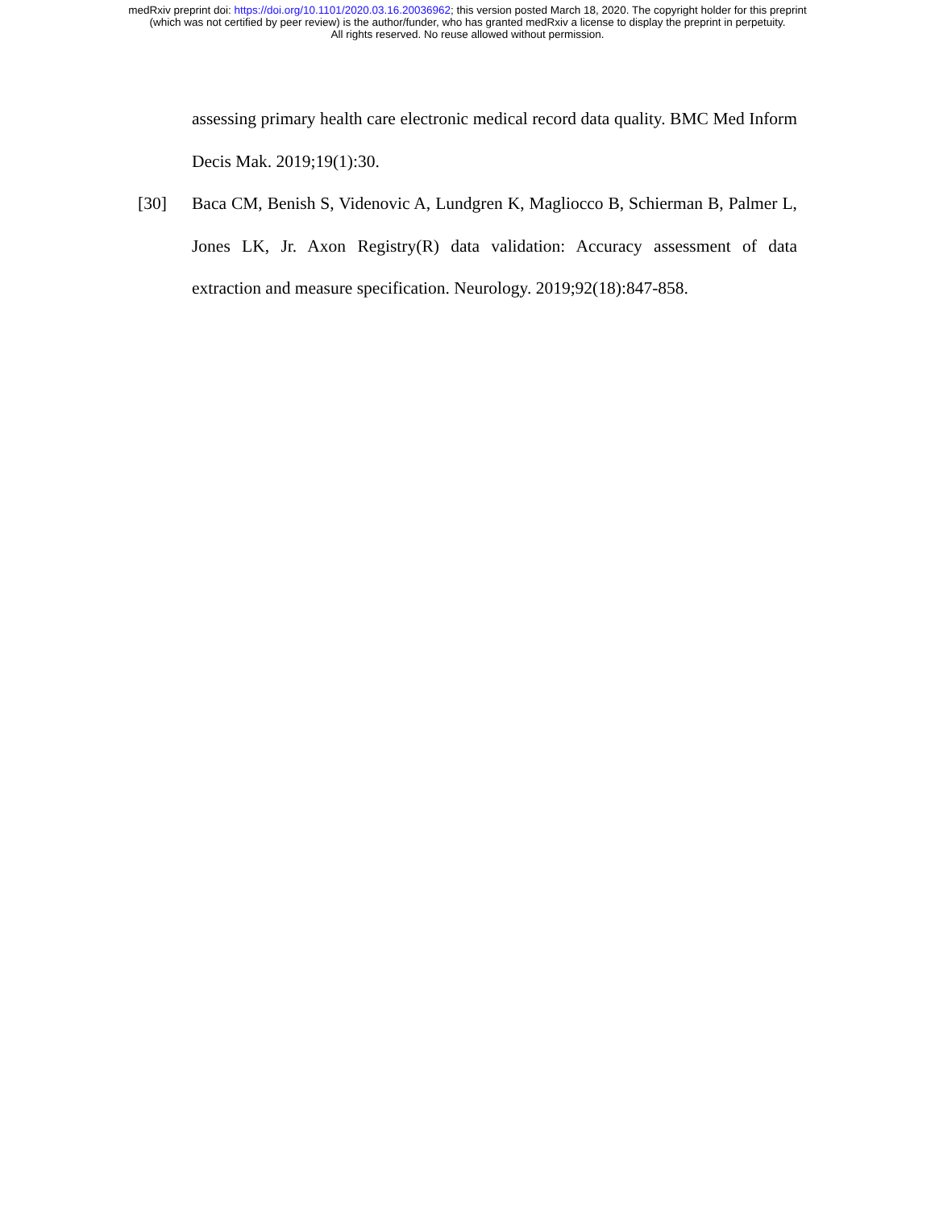medRxiv preprint doi: https://doi.org/10.1101/2020.03.16.20036962; this version posted March 18, 2020. The copyright holder for this preprint
(which was not certified by peer review) is the author/funder, who has granted medRxiv a license to display the preprint in perpetuity.
All rights reserved. No reuse allowed without permission.
assessing primary health care electronic medical record data quality. BMC Med Inform Decis Mak. 2019;19(1):30.
[30] Baca CM, Benish S, Videnovic A, Lundgren K, Magliocco B, Schierman B, Palmer L, Jones LK, Jr. Axon Registry(R) data validation: Accuracy assessment of data extraction and measure specification. Neurology. 2019;92(18):847-858.